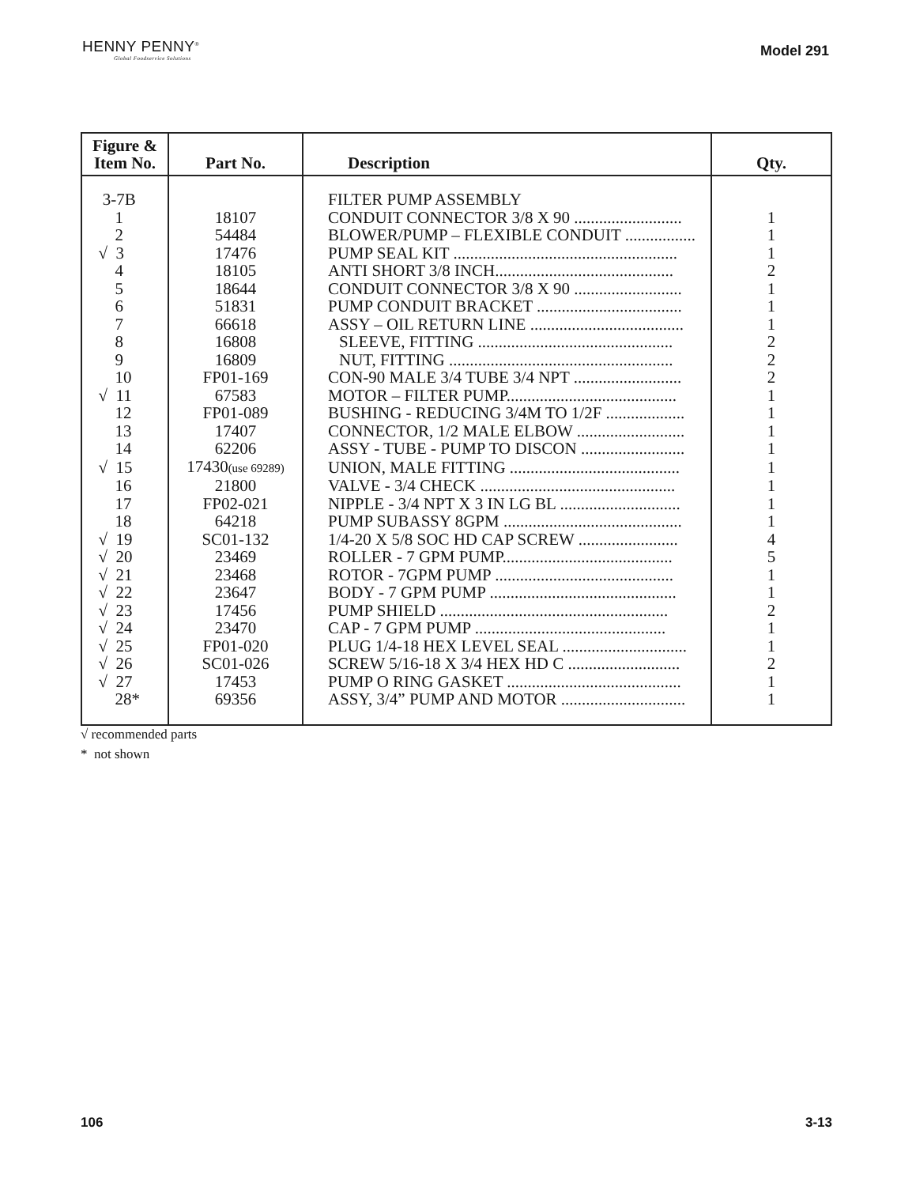HENNY PENNY<sup>®</sup>
Global Foodservice Solutions
Model 291
| Figure & Item No. | Part No. | Description | Qty. |
| --- | --- | --- | --- |
| 3-7B | | FILTER PUMP ASSEMBLY | |
| 1 | 18107 | CONDUIT CONNECTOR 3/8 X 90 .......................... | 1 |
| 2 | 54484 | BLOWER/PUMP – FLEXIBLE CONDUIT ................. | 1 |
| √ 3 | 17476 | PUMP SEAL KIT ...................................................... | 1 |
| 4 | 18105 | ANTI SHORT 3/8 INCH........................................... | 2 |
| 5 | 18644 | CONDUIT CONNECTOR 3/8 X 90 .......................... | 1 |
| 6 | 51831 | PUMP CONDUIT BRACKET ................................... | 1 |
| 7 | 66618 | ASSY – OIL RETURN LINE ..................................... | 1 |
| 8 | 16808 | SLEEVE, FITTING ............................................... | 2 |
| 9 | 16809 | NUT, FITTING ...................................................... | 2 |
| 10 | FP01-169 | CON-90 MALE 3/4 TUBE 3/4 NPT .......................... | 2 |
| √ 11 | 67583 | MOTOR – FILTER PUMP......................................... | 1 |
| 12 | FP01-089 | BUSHING - REDUCING 3/4M TO 1/2F ................... | 1 |
| 13 | 17407 | CONNECTOR, 1/2 MALE ELBOW .......................... | 1 |
| 14 | 62206 | ASSY - TUBE - PUMP TO DISCON ......................... | 1 |
| √ 15 | 17430 (use 69289) | UNION, MALE FITTING ......................................... | 1 |
| 16 | 21800 | VALVE - 3/4 CHECK ............................................... | 1 |
| 17 | FP02-021 | NIPPLE - 3/4 NPT X 3 IN LG BL ............................. | 1 |
| 18 | 64218 | PUMP SUBASSY 8GPM ........................................... | 1 |
| √ 19 | SC01-132 | 1/4-20 X 5/8 SOC HD CAP SCREW ........................ | 4 |
| √ 20 | 23469 | ROLLER - 7 GPM PUMP......................................... | 5 |
| √ 21 | 23468 | ROTOR - 7GPM PUMP ........................................... | 1 |
| √ 22 | 23647 | BODY - 7 GPM PUMP ............................................. | 1 |
| √ 23 | 17456 | PUMP SHIELD ....................................................... | 2 |
| √ 24 | 23470 | CAP - 7 GPM PUMP .............................................. | 1 |
| √ 25 | FP01-020 | PLUG 1/4-18 HEX LEVEL SEAL .............................. | 1 |
| √ 26 | SC01-026 | SCREW 5/16-18 X 3/4 HEX HD C ........................... | 2 |
| √ 27 | 17453 | PUMP O RING GASKET .......................................... | 1 |
| 28* | 69356 | ASSY, 3/4” PUMP AND MOTOR .............................. | 1 |
√ recommended parts
* not shown
106 3-13